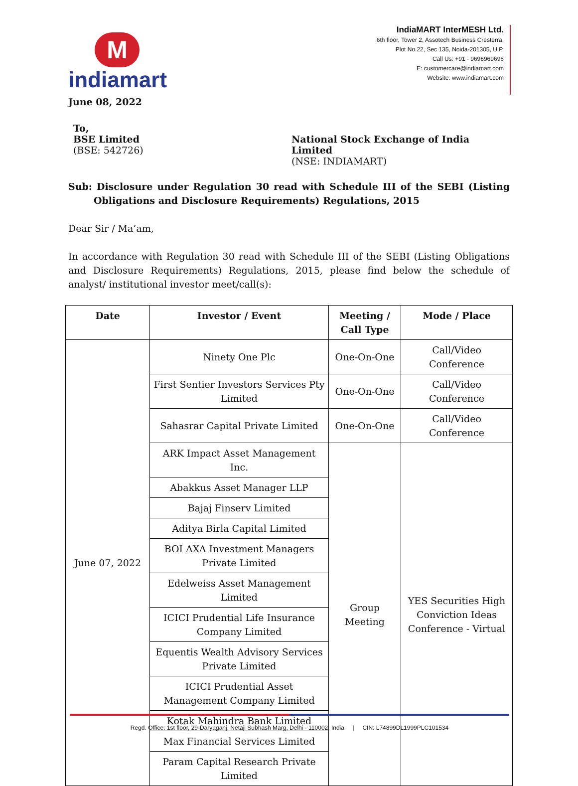M indiamart
IndiaMART InterMESH Ltd.
6th floor, Tower 2, Assotech Business Cresterra,
Plot No.22, Sec 135, Noida-201305, U.P.
Call Us: +91 - 9696969696
E: customercare@indiamart.com
Website: www.indiamart.com
June 08, 2022
To,
BSE Limited
(BSE: 542726)
National Stock Exchange of India Limited
(NSE: INDIAMART)
Sub: Disclosure under Regulation 30 read with Schedule III of the SEBI (Listing Obligations and Disclosure Requirements) Regulations, 2015
Dear Sir / Ma’am,
In accordance with Regulation 30 read with Schedule III of the SEBI (Listing Obligations and Disclosure Requirements) Regulations, 2015, please find below the schedule of analyst/ institutional investor meet/call(s):
| Date | Investor / Event | Meeting / Call Type | Mode / Place |
| --- | --- | --- | --- |
| June 07, 2022 | Ninety One Plc | One-On-One | Call/Video Conference |
| | First Sentier Investors Services Pty Limited | One-On-One | Call/Video Conference |
| | Sahasrar Capital Private Limited | One-On-One | Call/Video Conference |
| | ARK Impact Asset Management Inc. | Group Meeting | YES Securities High Conviction Ideas Conference - Virtual |
| | Abakkus Asset Manager LLP | | |
| | Bajaj Finserv Limited | | |
| | Aditya Birla Capital Limited | | |
| | BOI AXA Investment Managers Private Limited | | |
| | Edelweiss Asset Management Limited | | |
| | ICICI Prudential Life Insurance Company Limited | | |
| | Equentis Wealth Advisory Services Private Limited | | |
| | ICICI Prudential Asset Management Company Limited | | |
| | Kotak Mahindra Bank Limited | | |
| | Max Financial Services Limited | | |
| | Param Capital Research Private Limited | | |
Regd. Office: 1st floor, 29-Daryaganj, Netaji Subhash Marg, Delhi - 110002, India | CIN: L74899DL1999PLC101534